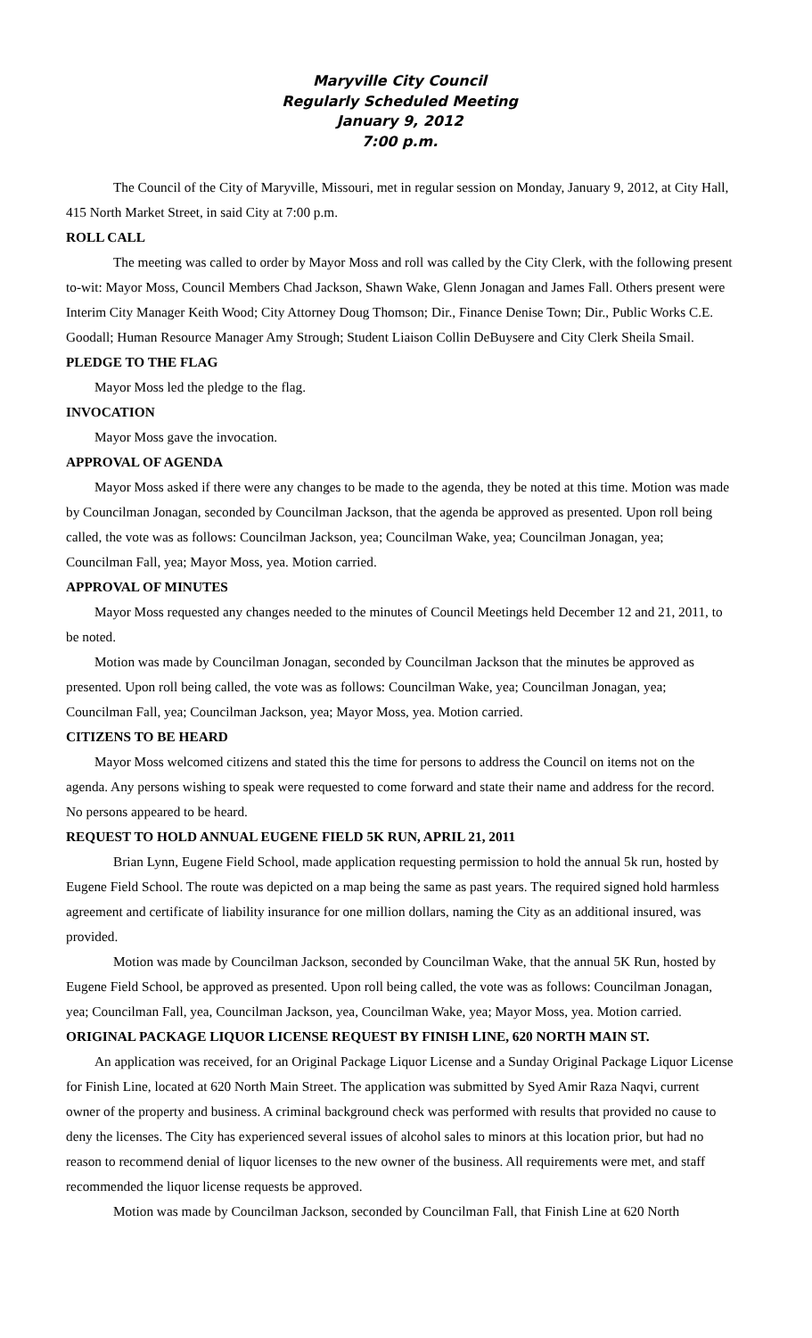Maryville City Council
Regularly Scheduled Meeting
January 9, 2012
7:00 p.m.
The Council of the City of Maryville, Missouri, met in regular session on Monday, January 9, 2012, at City Hall, 415 North Market Street, in said City at 7:00 p.m.
ROLL CALL
The meeting was called to order by Mayor Moss and roll was called by the City Clerk, with the following present to-wit: Mayor Moss, Council Members Chad Jackson, Shawn Wake, Glenn Jonagan and James Fall. Others present were Interim City Manager Keith Wood; City Attorney Doug Thomson; Dir., Finance Denise Town; Dir., Public Works C.E. Goodall; Human Resource Manager Amy Strough; Student Liaison Collin DeBuysere and City Clerk Sheila Smail.
PLEDGE TO THE FLAG
Mayor Moss led the pledge to the flag.
INVOCATION
Mayor Moss gave the invocation.
APPROVAL OF AGENDA
Mayor Moss asked if there were any changes to be made to the agenda, they be noted at this time. Motion was made by Councilman Jonagan, seconded by Councilman Jackson, that the agenda be approved as presented. Upon roll being called, the vote was as follows: Councilman Jackson, yea; Councilman Wake, yea; Councilman Jonagan, yea; Councilman Fall, yea; Mayor Moss, yea. Motion carried.
APPROVAL OF MINUTES
Mayor Moss requested any changes needed to the minutes of Council Meetings held December 12 and 21, 2011, to be noted.
Motion was made by Councilman Jonagan, seconded by Councilman Jackson that the minutes be approved as presented. Upon roll being called, the vote was as follows: Councilman Wake, yea; Councilman Jonagan, yea; Councilman Fall, yea; Councilman Jackson, yea; Mayor Moss, yea. Motion carried.
CITIZENS TO BE HEARD
Mayor Moss welcomed citizens and stated this the time for persons to address the Council on items not on the agenda. Any persons wishing to speak were requested to come forward and state their name and address for the record. No persons appeared to be heard.
REQUEST TO HOLD ANNUAL EUGENE FIELD 5K RUN, APRIL 21, 2011
Brian Lynn, Eugene Field School, made application requesting permission to hold the annual 5k run, hosted by Eugene Field School. The route was depicted on a map being the same as past years. The required signed hold harmless agreement and certificate of liability insurance for one million dollars, naming the City as an additional insured, was provided.
Motion was made by Councilman Jackson, seconded by Councilman Wake, that the annual 5K Run, hosted by Eugene Field School, be approved as presented. Upon roll being called, the vote was as follows: Councilman Jonagan, yea; Councilman Fall, yea, Councilman Jackson, yea, Councilman Wake, yea; Mayor Moss, yea. Motion carried.
ORIGINAL PACKAGE LIQUOR LICENSE REQUEST BY FINISH LINE, 620 NORTH MAIN ST.
An application was received, for an Original Package Liquor License and a Sunday Original Package Liquor License for Finish Line, located at 620 North Main Street. The application was submitted by Syed Amir Raza Naqvi, current owner of the property and business. A criminal background check was performed with results that provided no cause to deny the licenses. The City has experienced several issues of alcohol sales to minors at this location prior, but had no reason to recommend denial of liquor licenses to the new owner of the business. All requirements were met, and staff recommended the liquor license requests be approved.
Motion was made by Councilman Jackson, seconded by Councilman Fall, that Finish Line at 620 North